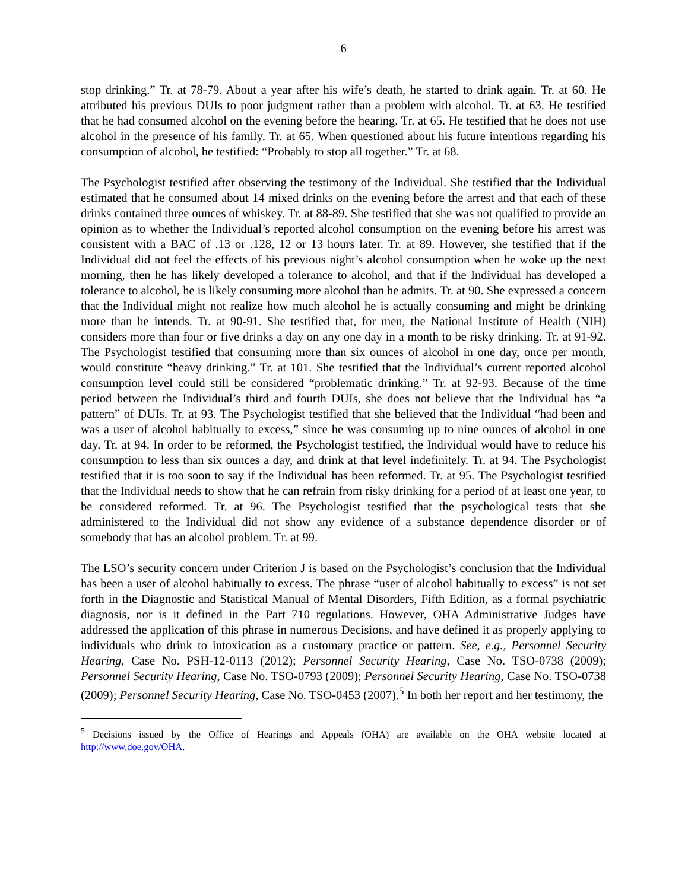6
stop drinking.” Tr. at 78-79. About a year after his wife’s death, he started to drink again. Tr. at 60. He attributed his previous DUIs to poor judgment rather than a problem with alcohol. Tr. at 63. He testified that he had consumed alcohol on the evening before the hearing. Tr. at 65. He testified that he does not use alcohol in the presence of his family. Tr. at 65. When questioned about his future intentions regarding his consumption of alcohol, he testified: “Probably to stop all together.” Tr. at 68.
The Psychologist testified after observing the testimony of the Individual. She testified that the Individual estimated that he consumed about 14 mixed drinks on the evening before the arrest and that each of these drinks contained three ounces of whiskey. Tr. at 88-89. She testified that she was not qualified to provide an opinion as to whether the Individual’s reported alcohol consumption on the evening before his arrest was consistent with a BAC of .13 or .128, 12 or 13 hours later. Tr. at 89. However, she testified that if the Individual did not feel the effects of his previous night’s alcohol consumption when he woke up the next morning, then he has likely developed a tolerance to alcohol, and that if the Individual has developed a tolerance to alcohol, he is likely consuming more alcohol than he admits. Tr. at 90. She expressed a concern that the Individual might not realize how much alcohol he is actually consuming and might be drinking more than he intends. Tr. at 90-91. She testified that, for men, the National Institute of Health (NIH) considers more than four or five drinks a day on any one day in a month to be risky drinking. Tr. at 91-92. The Psychologist testified that consuming more than six ounces of alcohol in one day, once per month, would constitute “heavy drinking.” Tr. at 101. She testified that the Individual’s current reported alcohol consumption level could still be considered “problematic drinking.” Tr. at 92-93. Because of the time period between the Individual’s third and fourth DUIs, she does not believe that the Individual has “a pattern” of DUIs. Tr. at 93. The Psychologist testified that she believed that the Individual “had been and was a user of alcohol habitually to excess,” since he was consuming up to nine ounces of alcohol in one day. Tr. at 94. In order to be reformed, the Psychologist testified, the Individual would have to reduce his consumption to less than six ounces a day, and drink at that level indefinitely. Tr. at 94. The Psychologist testified that it is too soon to say if the Individual has been reformed. Tr. at 95. The Psychologist testified that the Individual needs to show that he can refrain from risky drinking for a period of at least one year, to be considered reformed. Tr. at 96. The Psychologist testified that the psychological tests that she administered to the Individual did not show any evidence of a substance dependence disorder or of somebody that has an alcohol problem. Tr. at 99.
The LSO’s security concern under Criterion J is based on the Psychologist’s conclusion that the Individual has been a user of alcohol habitually to excess. The phrase “user of alcohol habitually to excess” is not set forth in the Diagnostic and Statistical Manual of Mental Disorders, Fifth Edition, as a formal psychiatric diagnosis, nor is it defined in the Part 710 regulations. However, OHA Administrative Judges have addressed the application of this phrase in numerous Decisions, and have defined it as properly applying to individuals who drink to intoxication as a customary practice or pattern. See, e.g., Personnel Security Hearing, Case No. PSH-12-0113 (2012); Personnel Security Hearing, Case No. TSO-0738 (2009); Personnel Security Hearing, Case No. TSO-0793 (2009); Personnel Security Hearing, Case No. TSO-0738 (2009); Personnel Security Hearing, Case No. TSO-0453 (2007).<sup>5</sup> In both her report and her testimony, the
<sup>5</sup> Decisions issued by the Office of Hearings and Appeals (OHA) are available on the OHA website located at http://www.doe.gov/OHA.